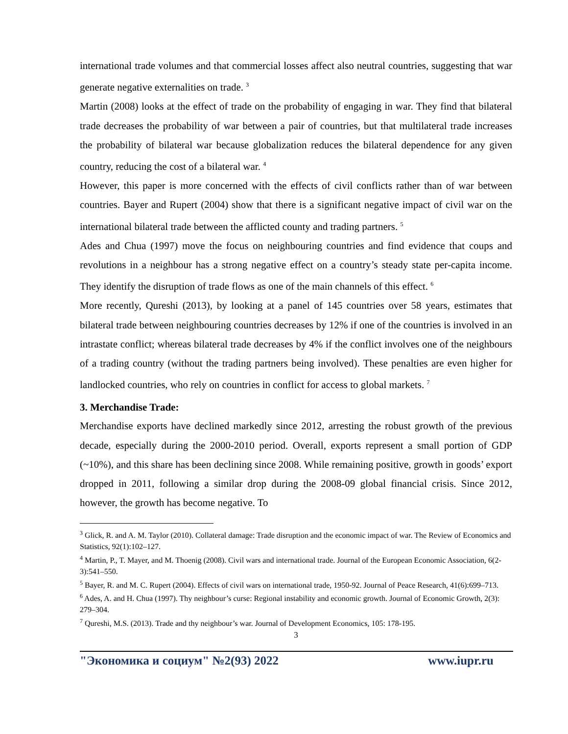international trade volumes and that commercial losses affect also neutral countries, suggesting that war generate negative externalities on trade. <sup>3</sup>
Martin (2008) looks at the effect of trade on the probability of engaging in war. They find that bilateral trade decreases the probability of war between a pair of countries, but that multilateral trade increases the probability of bilateral war because globalization reduces the bilateral dependence for any given country, reducing the cost of a bilateral war. <sup>4</sup>
However, this paper is more concerned with the effects of civil conflicts rather than of war between countries. Bayer and Rupert (2004) show that there is a significant negative impact of civil war on the international bilateral trade between the afflicted county and trading partners. <sup>5</sup>
Ades and Chua (1997) move the focus on neighbouring countries and find evidence that coups and revolutions in a neighbour has a strong negative effect on a country’s steady state per-capita income. They identify the disruption of trade flows as one of the main channels of this effect. <sup>6</sup>
More recently, Qureshi (2013), by looking at a panel of 145 countries over 58 years, estimates that bilateral trade between neighbouring countries decreases by 12% if one of the countries is involved in an intrastate conflict; whereas bilateral trade decreases by 4% if the conflict involves one of the neighbours of a trading country (without the trading partners being involved). These penalties are even higher for landlocked countries, who rely on countries in conflict for access to global markets. <sup>7</sup>
3. Merchandise Trade:
Merchandise exports have declined markedly since 2012, arresting the robust growth of the previous decade, especially during the 2000-2010 period. Overall, exports represent a small portion of GDP (~10%), and this share has been declining since 2008. While remaining positive, growth in goods’ export dropped in 2011, following a similar drop during the 2008-09 global financial crisis. Since 2012, however, the growth has become negative. To
<sup>3</sup> Glick, R. and A. M. Taylor (2010). Collateral damage: Trade disruption and the economic impact of war. The Review of Economics and Statistics, 92(1):102–127.
<sup>4</sup> Martin, P., T. Mayer, and M. Thoenig (2008). Civil wars and international trade. Journal of the European Economic Association, 6(2-3):541–550.
<sup>5</sup> Bayer, R. and M. C. Rupert (2004). Effects of civil wars on international trade, 1950-92. Journal of Peace Research, 41(6):699–713.
<sup>6</sup> Ades, A. and H. Chua (1997). Thy neighbour’s curse: Regional instability and economic growth. Journal of Economic Growth, 2(3): 279–304.
<sup>7</sup> Qureshi, M.S. (2013). Trade and thy neighbour’s war. Journal of Development Economics, 105: 178-195.
3
"Экономика и социум" №2(93) 2022 www.iupr.ru